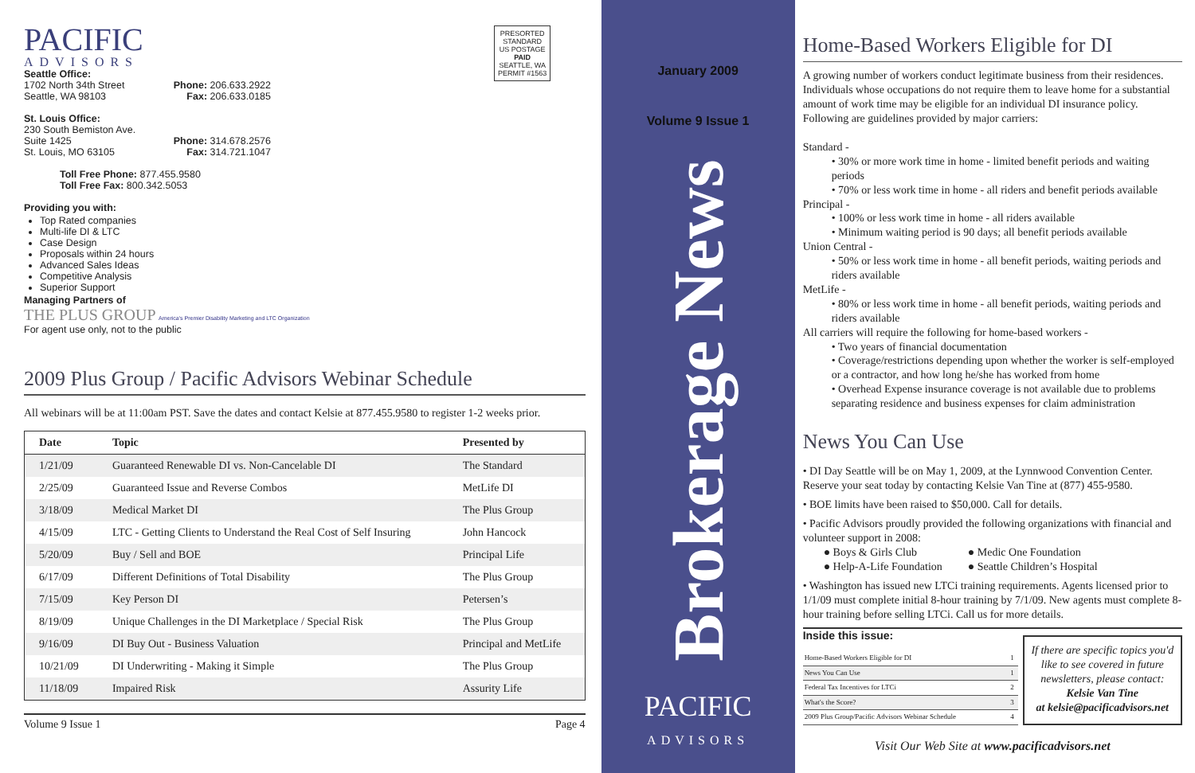PRESORTED
STANDARD
US POSTAGE
PAID
SEATTLE, WA
PERMIT #1563
PACIFIC
ADVISORS
Seattle Office:
1702 North 34th Street Phone: 206.633.2922
Seattle, WA 98103 Fax: 206.633.0185
St. Louis Office:
230 South Bemiston Ave.
Suite 1425 Phone: 314.678.2576
St. Louis, MO 63105 Fax: 314.721.1047
Toll Free Phone: 877.455.9580
Toll Free Fax: 800.342.5053
Providing you with:
Top Rated companies
Multi-life DI & LTC
Case Design
Proposals within 24 hours
Advanced Sales Ideas
Competitive Analysis
Superior Support
Managing Partners of
THE PLUS GROUP America's Premier Disability Marketing and LTC Organization
For agent use only, not to the public
2009 Plus Group / Pacific Advisors Webinar Schedule
All webinars will be at 11:00am PST. Save the dates and contact Kelsie at 877.455.9580 to register 1-2 weeks prior.
| Date | Topic | Presented by |
| --- | --- | --- |
| 1/21/09 | Guaranteed Renewable DI vs. Non-Cancelable DI | The Standard |
| 2/25/09 | Guaranteed Issue and Reverse Combos | MetLife DI |
| 3/18/09 | Medical Market DI | The Plus Group |
| 4/15/09 | LTC - Getting Clients to Understand the Real Cost of Self Insuring | John Hancock |
| 5/20/09 | Buy / Sell and BOE | Principal Life |
| 6/17/09 | Different Definitions of Total Disability | The Plus Group |
| 7/15/09 | Key Person DI | Petersen’s |
| 8/19/09 | Unique Challenges in the DI Marketplace / Special Risk | The Plus Group |
| 9/16/09 | DI Buy Out - Business Valuation | Principal and MetLife |
| 10/21/09 | DI Underwriting - Making it Simple | The Plus Group |
| 11/18/09 | Impaired Risk | Assurity Life |
Volume 9 Issue 1 Page 4
January 2009
Volume 9 Issue 1
Brokerage News
PACIFIC
ADVISORS
Home-Based Workers Eligible for DI
A growing number of workers conduct legitimate business from their residences. Individuals whose occupations do not require them to leave home for a substantial amount of work time may be eligible for an individual DI insurance policy. Following are guidelines provided by major carriers:
Standard -
• 30% or more work time in home - limited benefit periods and waiting periods
• 70% or less work time in home - all riders and benefit periods available
Principal -
• 100% or less work time in home - all riders available
• Minimum waiting period is 90 days; all benefit periods available
Union Central -
• 50% or less work time in home - all benefit periods, waiting periods and riders available
MetLife -
• 80% or less work time in home - all benefit periods, waiting periods and riders available
All carriers will require the following for home-based workers -
• Two years of financial documentation
• Coverage/restrictions depending upon whether the worker is self-employed or a contractor, and how long he/she has worked from home
• Overhead Expense insurance coverage is not available due to problems separating residence and business expenses for claim administration
News You Can Use
• DI Day Seattle will be on May 1, 2009, at the Lynnwood Convention Center. Reserve your seat today by contacting Kelsie Van Tine at (877) 455-9580.
• BOE limits have been raised to $50,000. Call for details.
• Pacific Advisors proudly provided the following organizations with financial and volunteer support in 2008:
● Boys & Girls Club
● Help-A-Life Foundation
● Medic One Foundation
● Seattle Children’s Hospital
• Washington has issued new LTCi training requirements. Agents licensed prior to 1/1/09 must complete initial 8-hour training by 7/1/09. New agents must complete 8-hour training before selling LTCi. Call us for more details.
Inside this issue:
| Home-Based Workers Eligible for DI | 1 |
| News You Can Use | 1 |
| Federal Tax Incentives for LTCi | 2 |
| What's the Score? | 3 |
| 2009 Plus Group/Pacific Advisors Webinar Schedule | 4 |
If there are specific topics you'd like to see covered in future newsletters, please contact:
Kelsie Van Tine
at kelsie@pacificadvisors.net
Visit Our Web Site at www.pacificadvisors.net